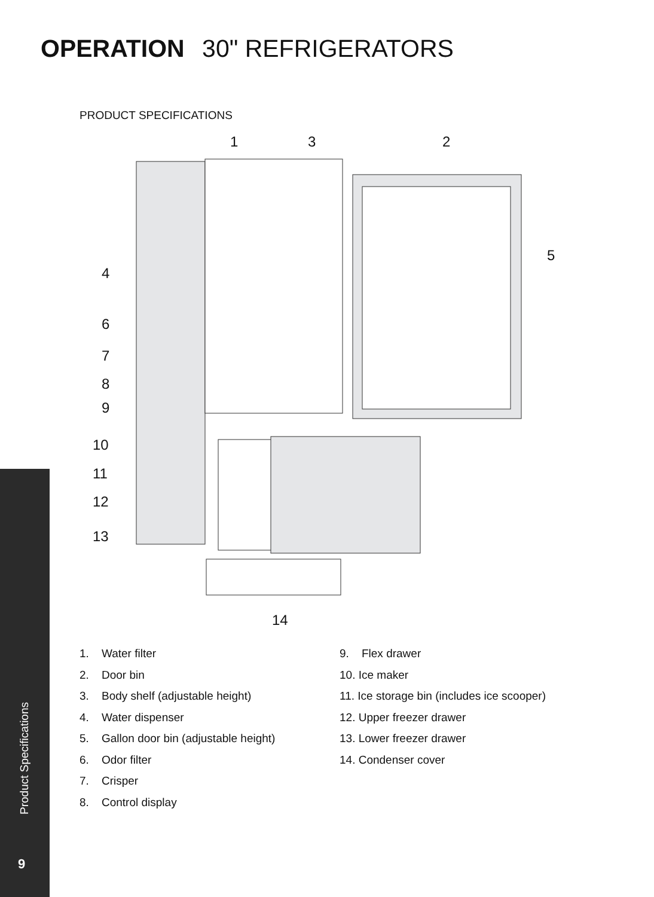OPERATION 30" REFRIGERATORS
PRODUCT SPECIFICATIONS
1
3
2
5
4
6
7
8
9
10
11
12
13
14
1. Water filter
2. Door bin
3. Body shelf (adjustable height)
4. Water dispenser
5. Gallon door bin (adjustable height)
6. Odor filter
7. Crisper
8. Control display
9. Flex drawer
10. Ice maker
11. Ice storage bin (includes ice scooper)
12. Upper freezer drawer
13. Lower freezer drawer
14. Condenser cover
Product Specifications
9